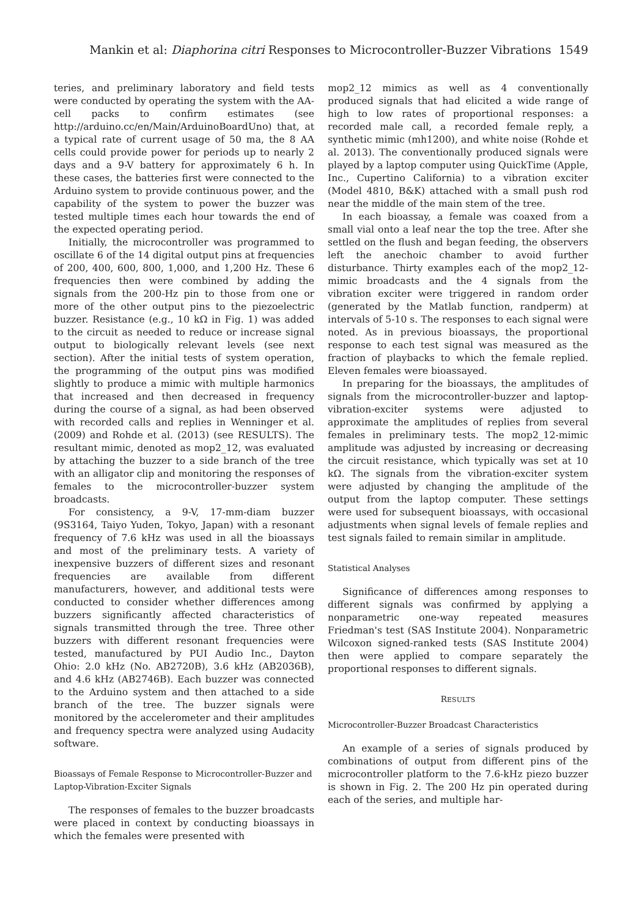Mankin et al: Diaphorina citri Responses to Microcontroller-Buzzer Vibrations 1549
teries, and preliminary laboratory and field tests were conducted by operating the system with the AA-cell packs to confirm estimates (see http://arduino.cc/en/Main/ArduinoBoardUno) that, at a typical rate of current usage of 50 ma, the 8 AA cells could provide power for periods up to nearly 2 days and a 9-V battery for approximately 6 h. In these cases, the batteries first were connected to the Arduino system to provide continuous power, and the capability of the system to power the buzzer was tested multiple times each hour towards the end of the expected operating period.
Initially, the microcontroller was programmed to oscillate 6 of the 14 digital output pins at frequencies of 200, 400, 600, 800, 1,000, and 1,200 Hz. These 6 frequencies then were combined by adding the signals from the 200-Hz pin to those from one or more of the other output pins to the piezoelectric buzzer. Resistance (e.g., 10 kΩ in Fig. 1) was added to the circuit as needed to reduce or increase signal output to biologically relevant levels (see next section). After the initial tests of system operation, the programming of the output pins was modified slightly to produce a mimic with multiple harmonics that increased and then decreased in frequency during the course of a signal, as had been observed with recorded calls and replies in Wenninger et al. (2009) and Rohde et al. (2013) (see RESULTS). The resultant mimic, denoted as mop2_12, was evaluated by attaching the buzzer to a side branch of the tree with an alligator clip and monitoring the responses of females to the microcontroller-buzzer system broadcasts.
For consistency, a 9-V, 17-mm-diam buzzer (9S3164, Taiyo Yuden, Tokyo, Japan) with a resonant frequency of 7.6 kHz was used in all the bioassays and most of the preliminary tests. A variety of inexpensive buzzers of different sizes and resonant frequencies are available from different manufacturers, however, and additional tests were conducted to consider whether differences among buzzers significantly affected characteristics of signals transmitted through the tree. Three other buzzers with different resonant frequencies were tested, manufactured by PUI Audio Inc., Dayton Ohio: 2.0 kHz (No. AB2720B), 3.6 kHz (AB2036B), and 4.6 kHz (AB2746B). Each buzzer was connected to the Arduino system and then attached to a side branch of the tree. The buzzer signals were monitored by the accelerometer and their amplitudes and frequency spectra were analyzed using Audacity software.
Bioassays of Female Response to Microcontroller-Buzzer and Laptop-Vibration-Exciter Signals
The responses of females to the buzzer broadcasts were placed in context by conducting bioassays in which the females were presented with
mop2_12 mimics as well as 4 conventionally produced signals that had elicited a wide range of high to low rates of proportional responses: a recorded male call, a recorded female reply, a synthetic mimic (mh1200), and white noise (Rohde et al. 2013). The conventionally produced signals were played by a laptop computer using QuickTime (Apple, Inc., Cupertino California) to a vibration exciter (Model 4810, B&K) attached with a small push rod near the middle of the main stem of the tree.
In each bioassay, a female was coaxed from a small vial onto a leaf near the top the tree. After she settled on the flush and began feeding, the observers left the anechoic chamber to avoid further disturbance. Thirty examples each of the mop2_12-mimic broadcasts and the 4 signals from the vibration exciter were triggered in random order (generated by the Matlab function, randperm) at intervals of 5-10 s. The responses to each signal were noted. As in previous bioassays, the proportional response to each test signal was measured as the fraction of playbacks to which the female replied. Eleven females were bioassayed.
In preparing for the bioassays, the amplitudes of signals from the microcontroller-buzzer and laptop-vibration-exciter systems were adjusted to approximate the amplitudes of replies from several females in preliminary tests. The mop2_12-mimic amplitude was adjusted by increasing or decreasing the circuit resistance, which typically was set at 10 kΩ. The signals from the vibration-exciter system were adjusted by changing the amplitude of the output from the laptop computer. These settings were used for subsequent bioassays, with occasional adjustments when signal levels of female replies and test signals failed to remain similar in amplitude.
Statistical Analyses
Significance of differences among responses to different signals was confirmed by applying a nonparametric one-way repeated measures Friedman's test (SAS Institute 2004). Nonparametric Wilcoxon signed-ranked tests (SAS Institute 2004) then were applied to compare separately the proportional responses to different signals.
RESULTS
Microcontroller-Buzzer Broadcast Characteristics
An example of a series of signals produced by combinations of output from different pins of the microcontroller platform to the 7.6-kHz piezo buzzer is shown in Fig. 2. The 200 Hz pin operated during each of the series, and multiple har-